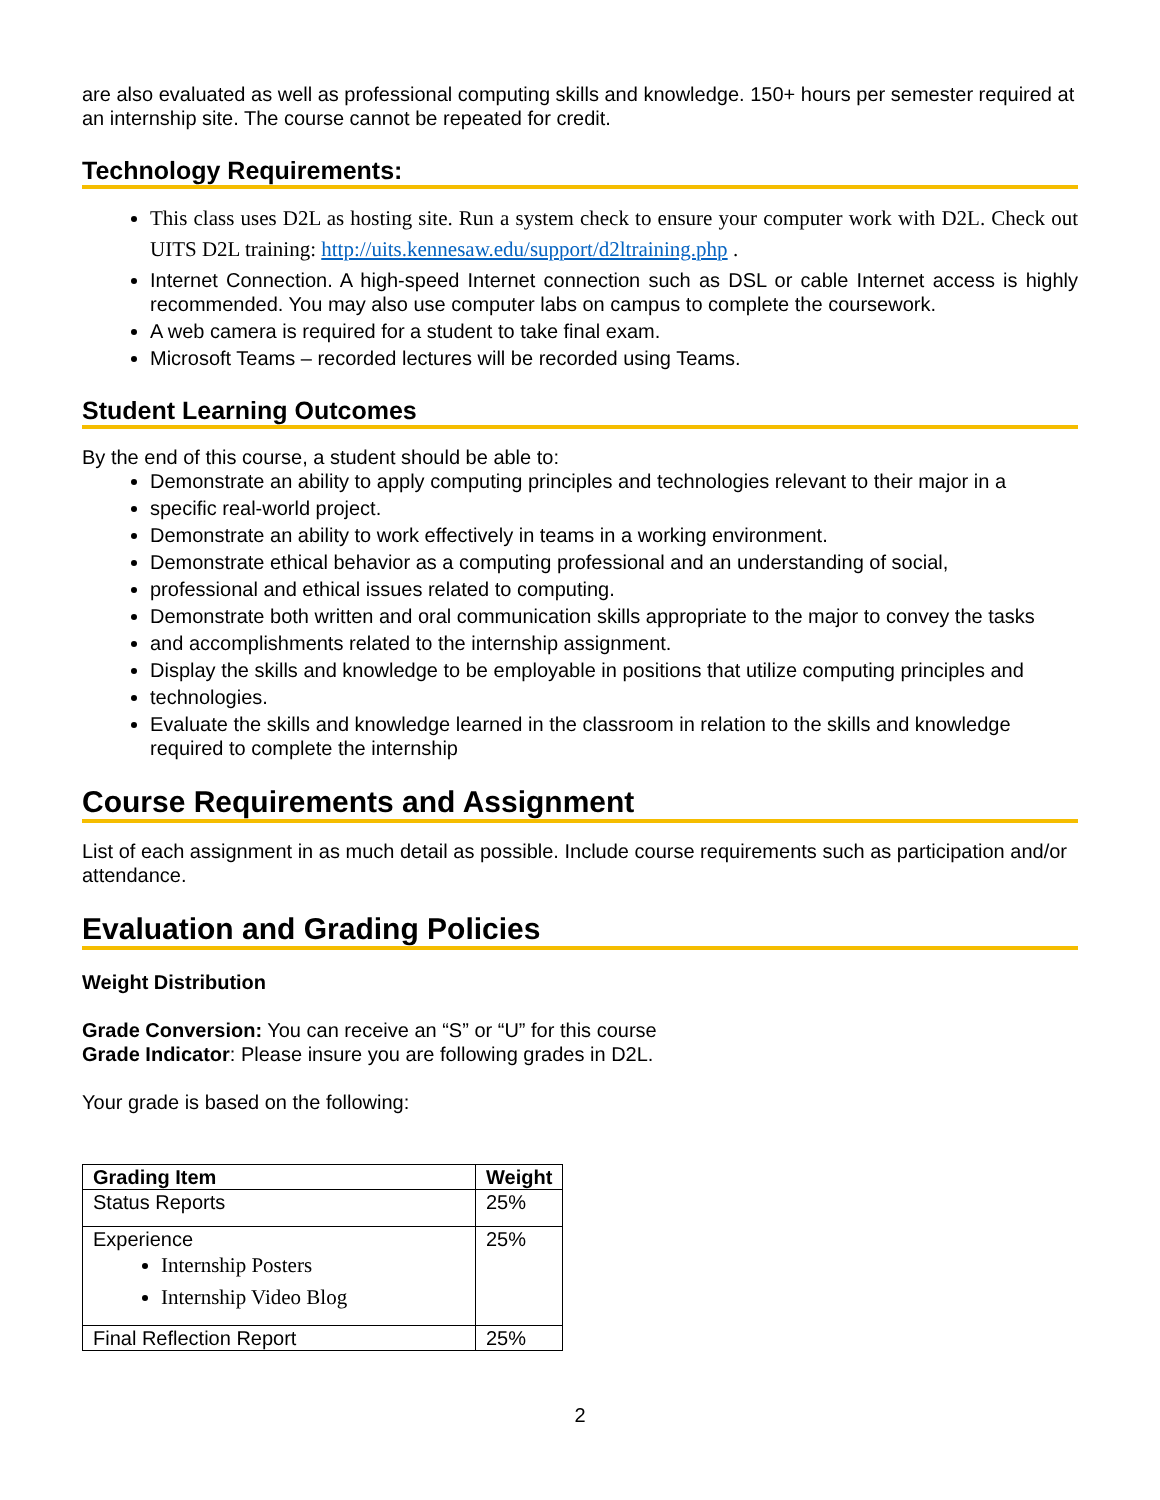are also evaluated as well as professional computing skills and knowledge. 150+ hours per semester required at an internship site. The course cannot be repeated for credit.
Technology Requirements:
This class uses D2L as hosting site. Run a system check to ensure your computer work with D2L. Check out UITS D2L training: http://uits.kennesaw.edu/support/d2ltraining.php .
Internet Connection. A high-speed Internet connection such as DSL or cable Internet access is highly recommended. You may also use computer labs on campus to complete the coursework.
A web camera is required for a student to take final exam.
Microsoft Teams – recorded lectures will be recorded using Teams.
Student Learning Outcomes
By the end of this course, a student should be able to:
Demonstrate an ability to apply computing principles and technologies relevant to their major in a
specific real-world project.
Demonstrate an ability to work effectively in teams in a working environment.
Demonstrate ethical behavior as a computing professional and an understanding of social,
professional and ethical issues related to computing.
Demonstrate both written and oral communication skills appropriate to the major to convey the tasks
and accomplishments related to the internship assignment.
Display the skills and knowledge to be employable in positions that utilize computing principles and
technologies.
Evaluate the skills and knowledge learned in the classroom in relation to the skills and knowledge required to complete the internship
Course Requirements and Assignment
List of each assignment in as much detail as possible. Include course requirements such as participation and/or attendance.
Evaluation and Grading Policies
Weight Distribution
Grade Conversion: You can receive an “S” or “U” for this course
Grade Indicator: Please insure you are following grades in D2L.
Your grade is based on the following:
| Grading Item | Weight |
| --- | --- |
| Status Reports | 25% |
| Experience Internship Posters Internship Video Blog | 25% |
| Final Reflection Report | 25% |
2